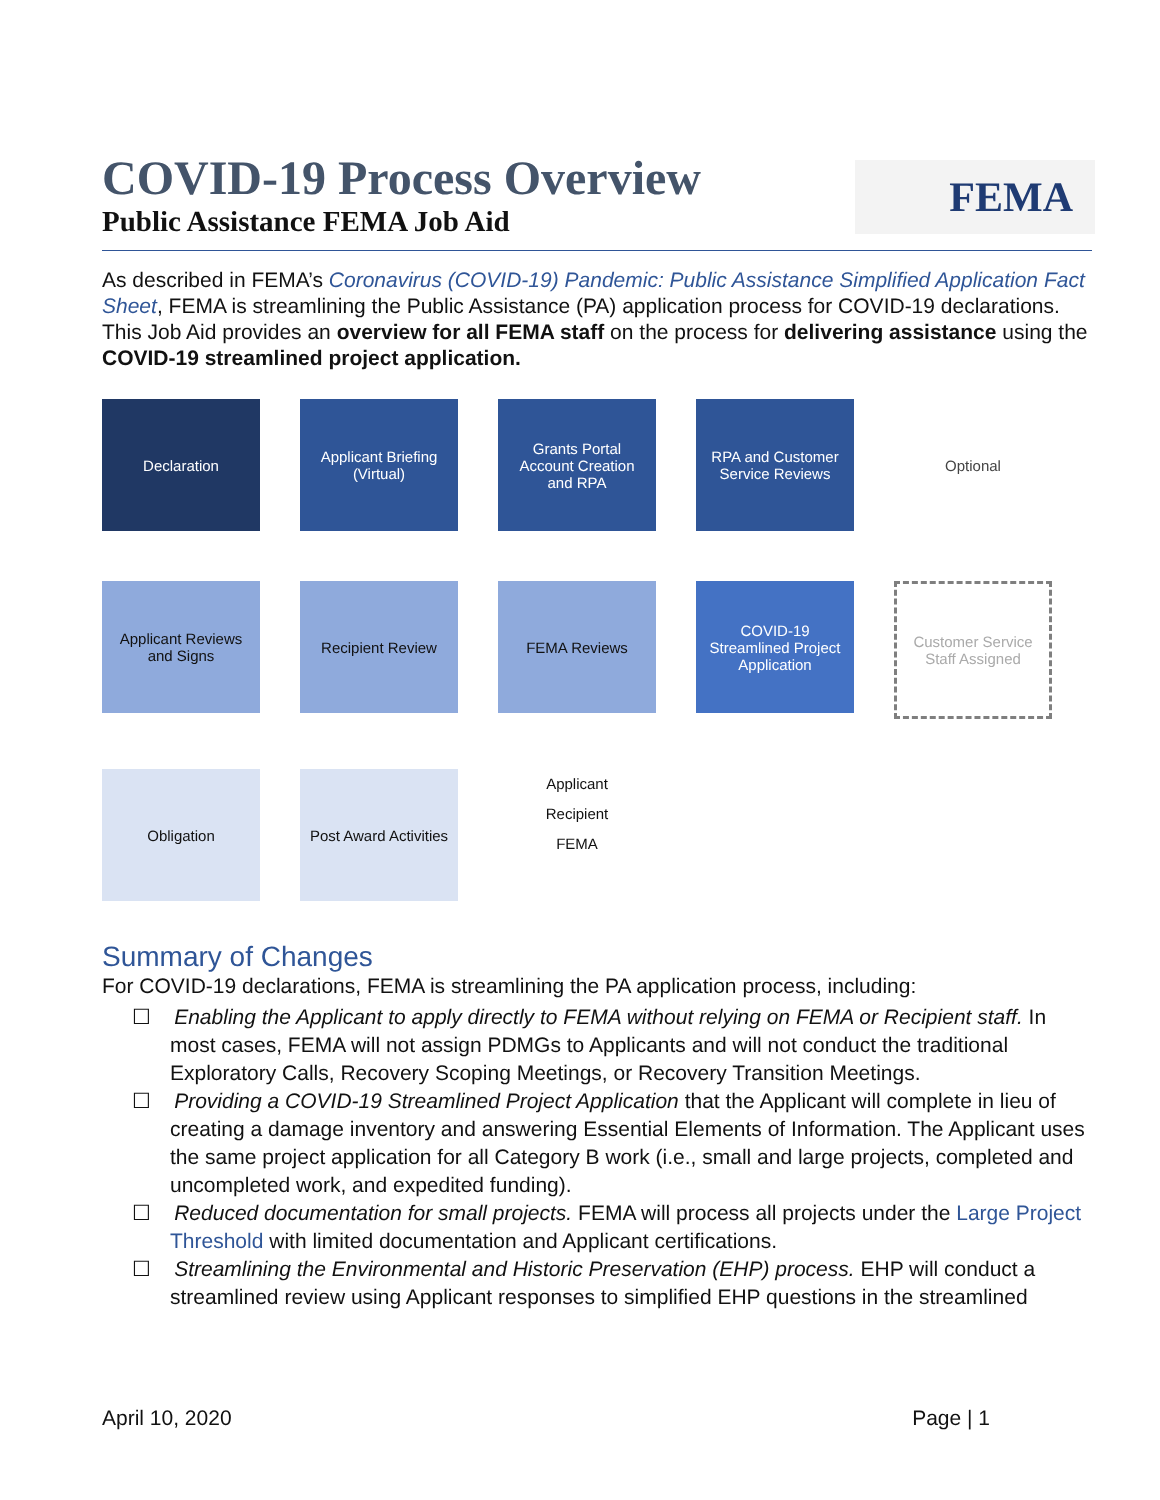FEMA
COVID-19 Process Overview
Public Assistance FEMA Job Aid
As described in FEMA’s Coronavirus (COVID-19) Pandemic: Public Assistance Simplified Application Fact Sheet, FEMA is streamlining the Public Assistance (PA) application process for COVID-19 declarations. This Job Aid provides an overview for all FEMA staff on the process for delivering assistance using the COVID-19 streamlined project application.
Declaration
Applicant Briefing (Virtual)
Grants Portal Account Creation and RPA
RPA and Customer Service Reviews
Optional
Applicant Reviews and Signs
Recipient Review
FEMA Reviews
COVID-19 Streamlined Project Application
Customer Service Staff Assigned
Obligation
Post Award Activities
Applicant
Recipient
FEMA
Summary of Changes
For COVID-19 declarations, FEMA is streamlining the PA application process, including:
☐ Enabling the Applicant to apply directly to FEMA without relying on FEMA or Recipient staff. In most cases, FEMA will not assign PDMGs to Applicants and will not conduct the traditional Exploratory Calls, Recovery Scoping Meetings, or Recovery Transition Meetings.
☐ Providing a COVID-19 Streamlined Project Application that the Applicant will complete in lieu of creating a damage inventory and answering Essential Elements of Information. The Applicant uses the same project application for all Category B work (i.e., small and large projects, completed and uncompleted work, and expedited funding).
☐ Reduced documentation for small projects. FEMA will process all projects under the Large Project Threshold with limited documentation and Applicant certifications.
☐ Streamlining the Environmental and Historic Preservation (EHP) process. EHP will conduct a streamlined review using Applicant responses to simplified EHP questions in the streamlined
April 10, 2020 Page | 1